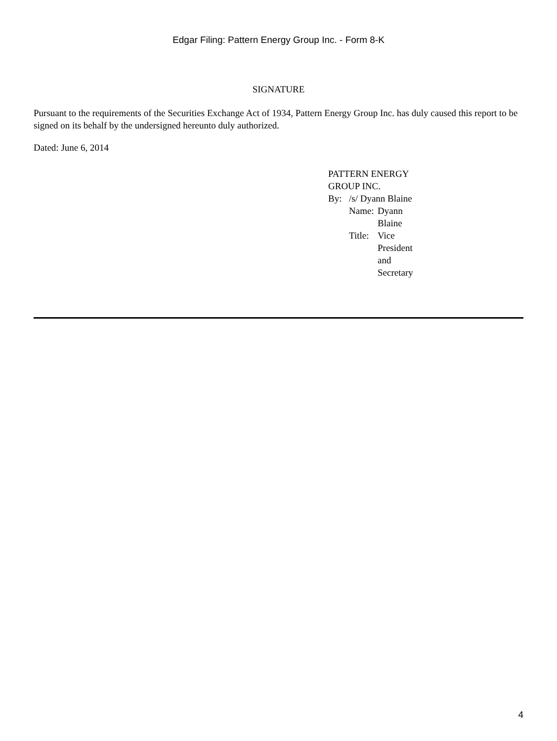Edgar Filing: Pattern Energy Group Inc. - Form 8-K
SIGNATURE
Pursuant to the requirements of the Securities Exchange Act of 1934, Pattern Energy Group Inc. has duly caused this report to be signed on its behalf by the undersigned hereunto duly authorized.
Dated: June 6, 2014
PATTERN ENERGY
GROUP INC.
| By: | /s/ Dyann Blaine | |
| | Name: | Dyann Blaine |
| | Title: | Vice President and Secretary |
4